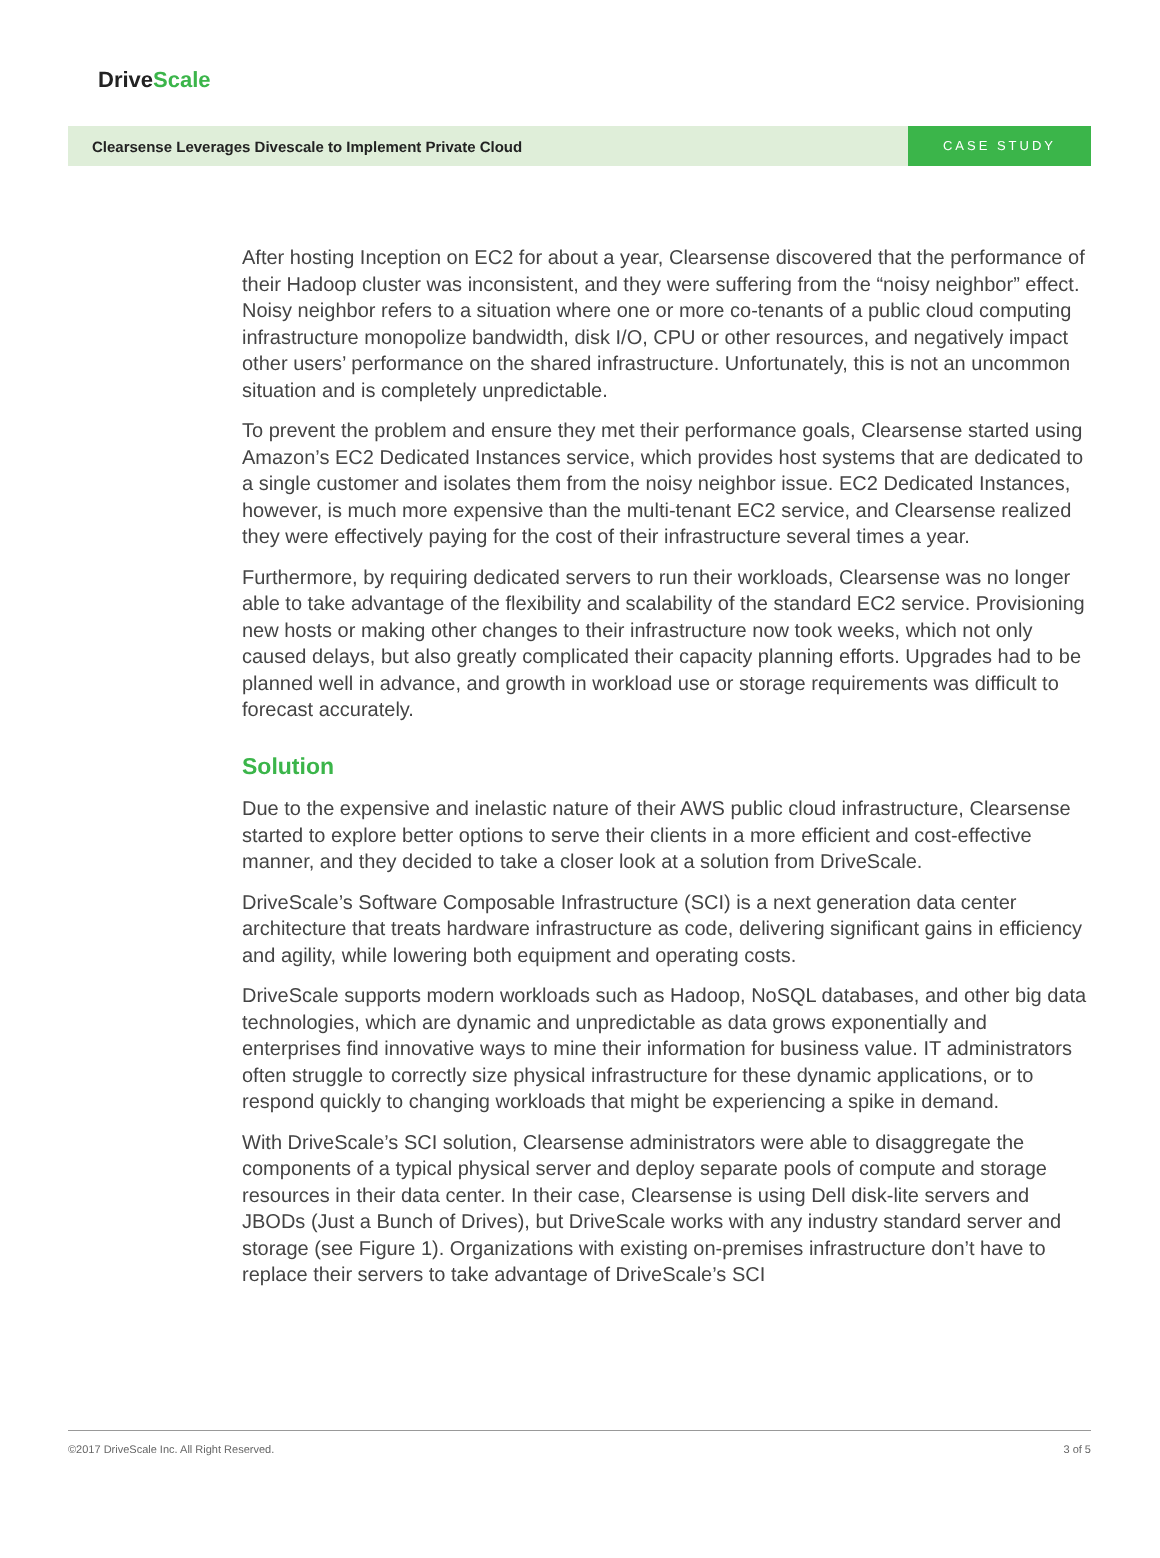DriveScale
Clearsense Leverages Divescale to Implement Private Cloud
CASE STUDY
After hosting Inception on EC2 for about a year, Clearsense discovered that the performance of their Hadoop cluster was inconsistent, and they were suffering from the “noisy neighbor” effect. Noisy neighbor refers to a situation where one or more co-tenants of a public cloud computing infrastructure monopolize bandwidth, disk I/O, CPU or other resources, and negatively impact other users’ performance on the shared infrastructure. Unfortunately, this is not an uncommon situation and is completely unpredictable.
To prevent the problem and ensure they met their performance goals, Clearsense started using Amazon’s EC2 Dedicated Instances service, which provides host systems that are dedicated to a single customer and isolates them from the noisy neighbor issue. EC2 Dedicated Instances, however, is much more expensive than the multi-tenant EC2 service, and Clearsense realized they were effectively paying for the cost of their infrastructure several times a year.
Furthermore, by requiring dedicated servers to run their workloads, Clearsense was no longer able to take advantage of the flexibility and scalability of the standard EC2 service. Provisioning new hosts or making other changes to their infrastructure now took weeks, which not only caused delays, but also greatly complicated their capacity planning efforts. Upgrades had to be planned well in advance, and growth in workload use or storage requirements was difficult to forecast accurately.
Solution
Due to the expensive and inelastic nature of their AWS public cloud infrastructure, Clearsense started to explore better options to serve their clients in a more efficient and cost-effective manner, and they decided to take a closer look at a solution from DriveScale.
DriveScale’s Software Composable Infrastructure (SCI) is a next generation data center architecture that treats hardware infrastructure as code, delivering significant gains in efficiency and agility, while lowering both equipment and operating costs.
DriveScale supports modern workloads such as Hadoop, NoSQL databases, and other big data technologies, which are dynamic and unpredictable as data grows exponentially and enterprises find innovative ways to mine their information for business value. IT administrators often struggle to correctly size physical infrastructure for these dynamic applications, or to respond quickly to changing workloads that might be experiencing a spike in demand.
With DriveScale’s SCI solution, Clearsense administrators were able to disaggregate the components of a typical physical server and deploy separate pools of compute and storage resources in their data center. In their case, Clearsense is using Dell disk-lite servers and JBODs (Just a Bunch of Drives), but DriveScale works with any industry standard server and storage (see Figure 1). Organizations with existing on-premises infrastructure don’t have to replace their servers to take advantage of DriveScale’s SCI
©2017 DriveScale Inc. All Right Reserved. 3 of 5